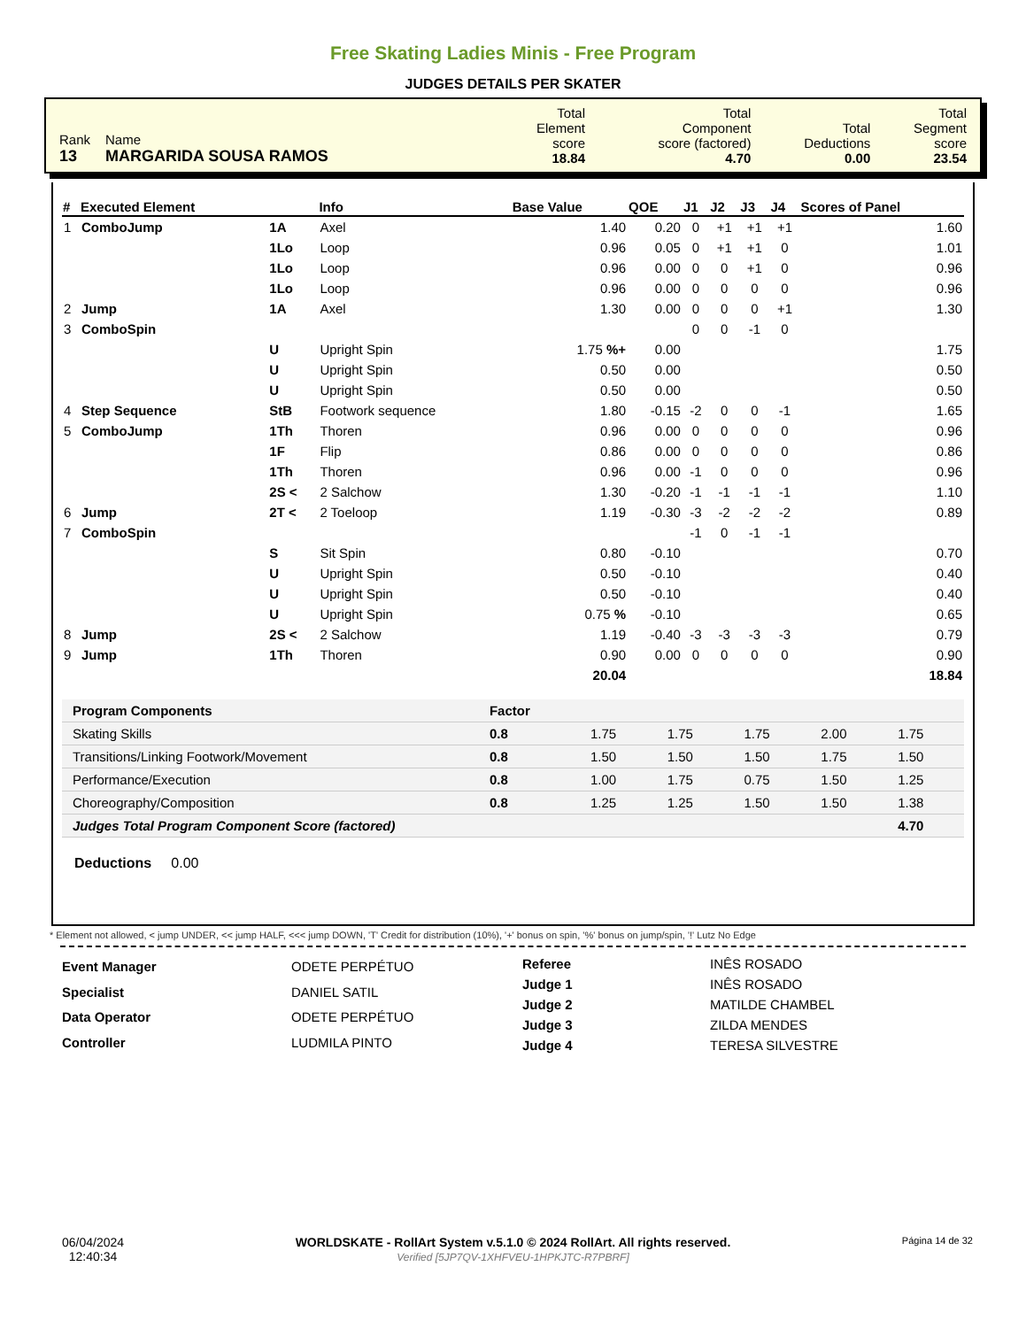Free Skating Ladies Minis - Free Program
JUDGES DETAILS PER SKATER
| Rank 13 | Name MARGARIDA SOUSA RAMOS | Total Element score 18.84 | Total Component score (factored) 4.70 | Total Deductions 0.00 | Total Segment score 23.54 |
| # | Executed Element | | Info | Base Value | QOE | J1 | J2 | J3 | J4 | Scores of Panel |
| --- | --- | --- | --- | --- | --- | --- | --- | --- | --- | --- |
| 1 | ComboJump | 1A | Axel | 1.40 | 0.20 | 0 | +1 | +1 | +1 | 1.60 |
| | | 1Lo | Loop | 0.96 | 0.05 | 0 | +1 | +1 | 0 | 1.01 |
| | | 1Lo | Loop | 0.96 | 0.00 | 0 | 0 | +1 | 0 | 0.96 |
| | | 1Lo | Loop | 0.96 | 0.00 | 0 | 0 | 0 | 0 | 0.96 |
| 2 | Jump | 1A | Axel | 1.30 | 0.00 | 0 | 0 | 0 | +1 | 1.30 |
| 3 | ComboSpin | | | | | 0 | 0 | -1 | 0 | |
| | | U | Upright Spin | 1.75 %+ | 0.00 | | | | | 1.75 |
| | | U | Upright Spin | 0.50 | 0.00 | | | | | 0.50 |
| | | U | Upright Spin | 0.50 | 0.00 | | | | | 0.50 |
| 4 | Step Sequence | StB | Footwork sequence | 1.80 | -0.15 | -2 | 0 | 0 | -1 | 1.65 |
| 5 | ComboJump | 1Th | Thoren | 0.96 | 0.00 | 0 | 0 | 0 | 0 | 0.96 |
| | | 1F | Flip | 0.86 | 0.00 | 0 | 0 | 0 | 0 | 0.86 |
| | | 1Th | Thoren | 0.96 | 0.00 | -1 | 0 | 0 | 0 | 0.96 |
| | | 2S < | 2 Salchow | 1.30 | -0.20 | -1 | -1 | -1 | -1 | 1.10 |
| 6 | Jump | 2T < | 2 Toeloop | 1.19 | -0.30 | -3 | -2 | -2 | -2 | 0.89 |
| 7 | ComboSpin | | | | | -1 | 0 | -1 | -1 | |
| | | S | Sit Spin | 0.80 | -0.10 | | | | | 0.70 |
| | | U | Upright Spin | 0.50 | -0.10 | | | | | 0.40 |
| | | U | Upright Spin | 0.50 | -0.10 | | | | | 0.40 |
| | | U | Upright Spin | 0.75 % | -0.10 | | | | | 0.65 |
| 8 | Jump | 2S < | 2 Salchow | 1.19 | -0.40 | -3 | -3 | -3 | -3 | 0.79 |
| 9 | Jump | 1Th | Thoren | 0.90 | 0.00 | 0 | 0 | 0 | 0 | 0.90 |
| | | | | 20.04 | | | | | | 18.84 |
| Program Components | Factor | | | | | |
| --- | --- | --- | --- | --- | --- | --- |
| Skating Skills | 0.8 | 1.75 | 1.75 | 1.75 | 2.00 | 1.75 |
| Transitions/Linking Footwork/Movement | 0.8 | 1.50 | 1.50 | 1.50 | 1.75 | 1.50 |
| Performance/Execution | 0.8 | 1.00 | 1.75 | 0.75 | 1.50 | 1.25 |
| Choreography/Composition | 0.8 | 1.25 | 1.25 | 1.50 | 1.50 | 1.38 |
| Judges Total Program Component Score (factored) | | | | | | 4.70 |
Deductions 0.00
* Element not allowed, < jump UNDER, << jump HALF, <<< jump DOWN, 'T' Credit for distribution (10%), '+' bonus on spin, '%' bonus on jump/spin, '!' Lutz No Edge
| Event Manager | ODETE PERPÉTUO |
| Specialist | DANIEL SATIL |
| Data Operator | ODETE PERPÉTUO |
| Controller | LUDMILA PINTO |
| Referee | INÊS ROSADO |
| Judge 1 | INÊS ROSADO |
| Judge 2 | MATILDE CHAMBEL |
| Judge 3 | ZILDA MENDES |
| Judge 4 | TERESA SILVESTRE |
06/04/2024
12:40:34
WORLDSKATE - RollArt System v.5.1.0 © 2024 RollArt. All rights reserved.
Verified [5JP7QV-1XHFVEU-1HPKJTC-R7PBRF]
Página 14 de 32